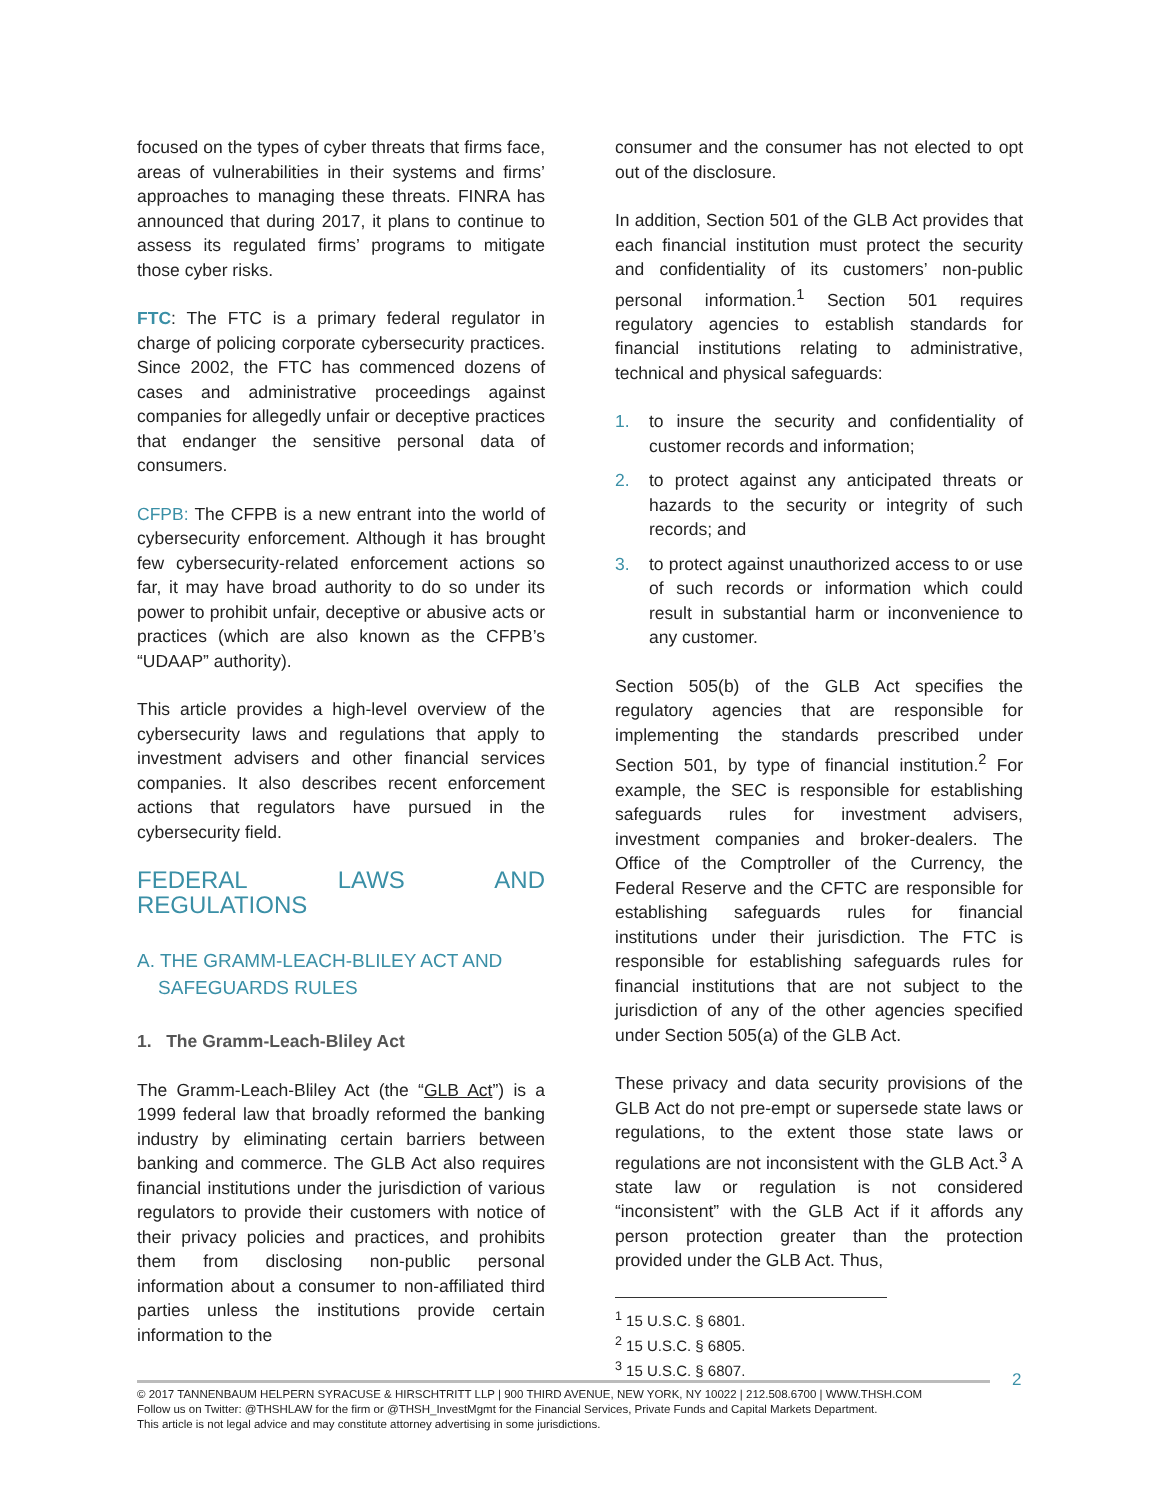focused on the types of cyber threats that firms face, areas of vulnerabilities in their systems and firms’ approaches to managing these threats. FINRA has announced that during 2017, it plans to continue to assess its regulated firms’ programs to mitigate those cyber risks.
FTC: The FTC is a primary federal regulator in charge of policing corporate cybersecurity practices. Since 2002, the FTC has commenced dozens of cases and administrative proceedings against companies for allegedly unfair or deceptive practices that endanger the sensitive personal data of consumers.
CFPB: The CFPB is a new entrant into the world of cybersecurity enforcement. Although it has brought few cybersecurity-related enforcement actions so far, it may have broad authority to do so under its power to prohibit unfair, deceptive or abusive acts or practices (which are also known as the CFPB’s “UDAAP” authority).
This article provides a high-level overview of the cybersecurity laws and regulations that apply to investment advisers and other financial services companies. It also describes recent enforcement actions that regulators have pursued in the cybersecurity field.
FEDERAL LAWS AND REGULATIONS
A. THE GRAMM-LEACH-BLILEY ACT AND
SAFEGUARDS RULES
1. The Gramm-Leach-Bliley Act
The Gramm-Leach-Bliley Act (the “GLB Act”) is a 1999 federal law that broadly reformed the banking industry by eliminating certain barriers between banking and commerce. The GLB Act also requires financial institutions under the jurisdiction of various regulators to provide their customers with notice of their privacy policies and practices, and prohibits them from disclosing non-public personal information about a consumer to non-affiliated third parties unless the institutions provide certain information to the
consumer and the consumer has not elected to opt out of the disclosure.
In addition, Section 501 of the GLB Act provides that each financial institution must protect the security and confidentiality of its customers’ non-public personal information.<sup>1</sup> Section 501 requires regulatory agencies to establish standards for financial institutions relating to administrative, technical and physical safeguards:
1. to insure the security and confidentiality of customer records and information;
2. to protect against any anticipated threats or hazards to the security or integrity of such records; and
3. to protect against unauthorized access to or use of such records or information which could result in substantial harm or inconvenience to any customer.
Section 505(b) of the GLB Act specifies the regulatory agencies that are responsible for implementing the standards prescribed under Section 501, by type of financial institution.<sup>2</sup> For example, the SEC is responsible for establishing safeguards rules for investment advisers, investment companies and broker-dealers. The Office of the Comptroller of the Currency, the Federal Reserve and the CFTC are responsible for establishing safeguards rules for financial institutions under their jurisdiction. The FTC is responsible for establishing safeguards rules for financial institutions that are not subject to the jurisdiction of any of the other agencies specified under Section 505(a) of the GLB Act.
These privacy and data security provisions of the GLB Act do not pre-empt or supersede state laws or regulations, to the extent those state laws or regulations are not inconsistent with the GLB Act.<sup>3</sup> A state law or regulation is not considered “inconsistent” with the GLB Act if it affords any person protection greater than the protection provided under the GLB Act. Thus,
<sup>1</sup> 15 U.S.C. § 6801.
<sup>2</sup> 15 U.S.C. § 6805.
<sup>3</sup> 15 U.S.C. § 6807.
2
© 2017 TANNENBAUM HELPERN SYRACUSE & HIRSCHTRITT LLP | 900 THIRD AVENUE, NEW YORK, NY 10022 | 212.508.6700 | WWW.THSH.COM
Follow us on Twitter: @THSHLAW for the firm or @THSH_InvestMgmt for the Financial Services, Private Funds and Capital Markets Department.
This article is not legal advice and may constitute attorney advertising in some jurisdictions.